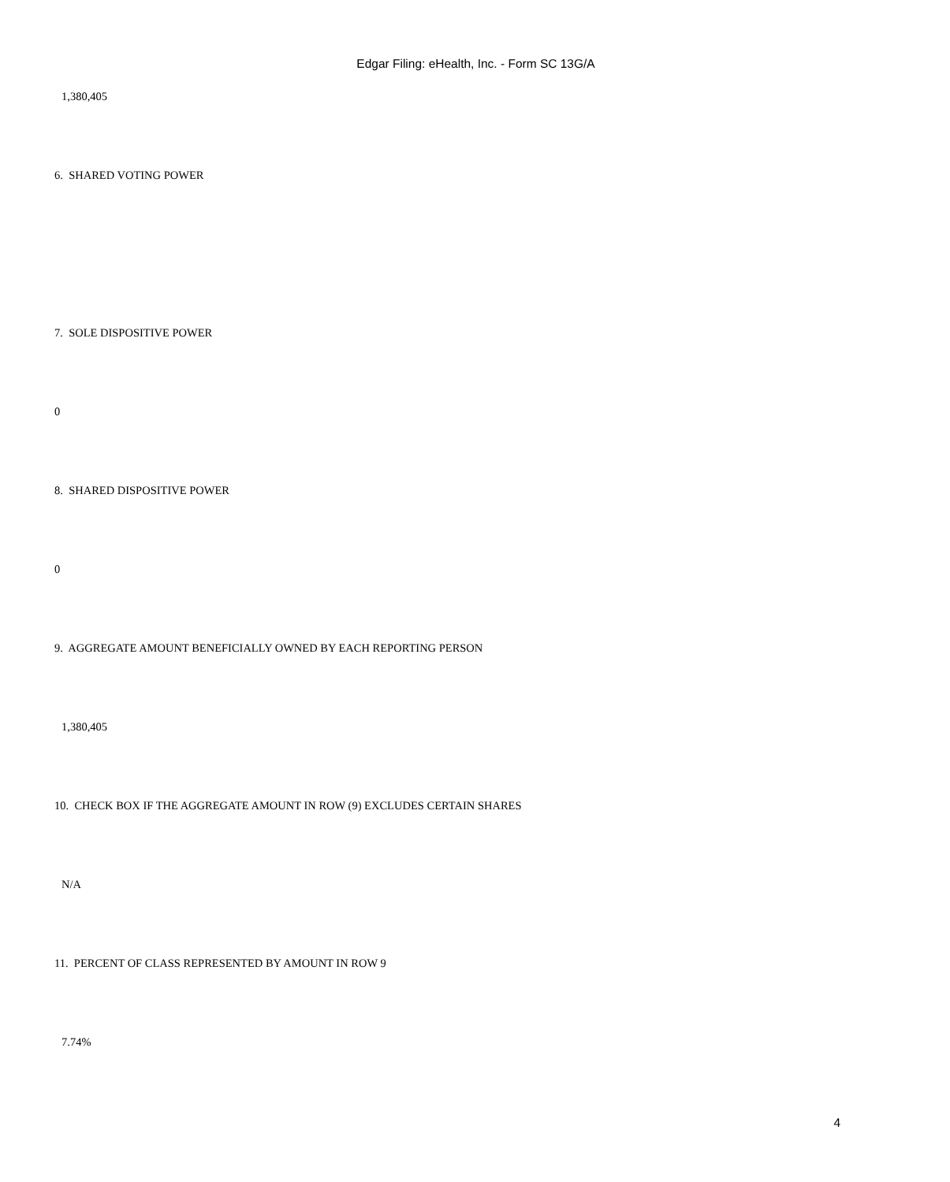Edgar Filing: eHealth, Inc. - Form SC 13G/A
1,380,405
6. SHARED VOTING POWER
7. SOLE DISPOSITIVE POWER
0
8. SHARED DISPOSITIVE POWER
0
9. AGGREGATE AMOUNT BENEFICIALLY OWNED BY EACH REPORTING PERSON
1,380,405
10. CHECK BOX IF THE AGGREGATE AMOUNT IN ROW (9) EXCLUDES CERTAIN SHARES
N/A
11. PERCENT OF CLASS REPRESENTED BY AMOUNT IN ROW 9
7.74%
4